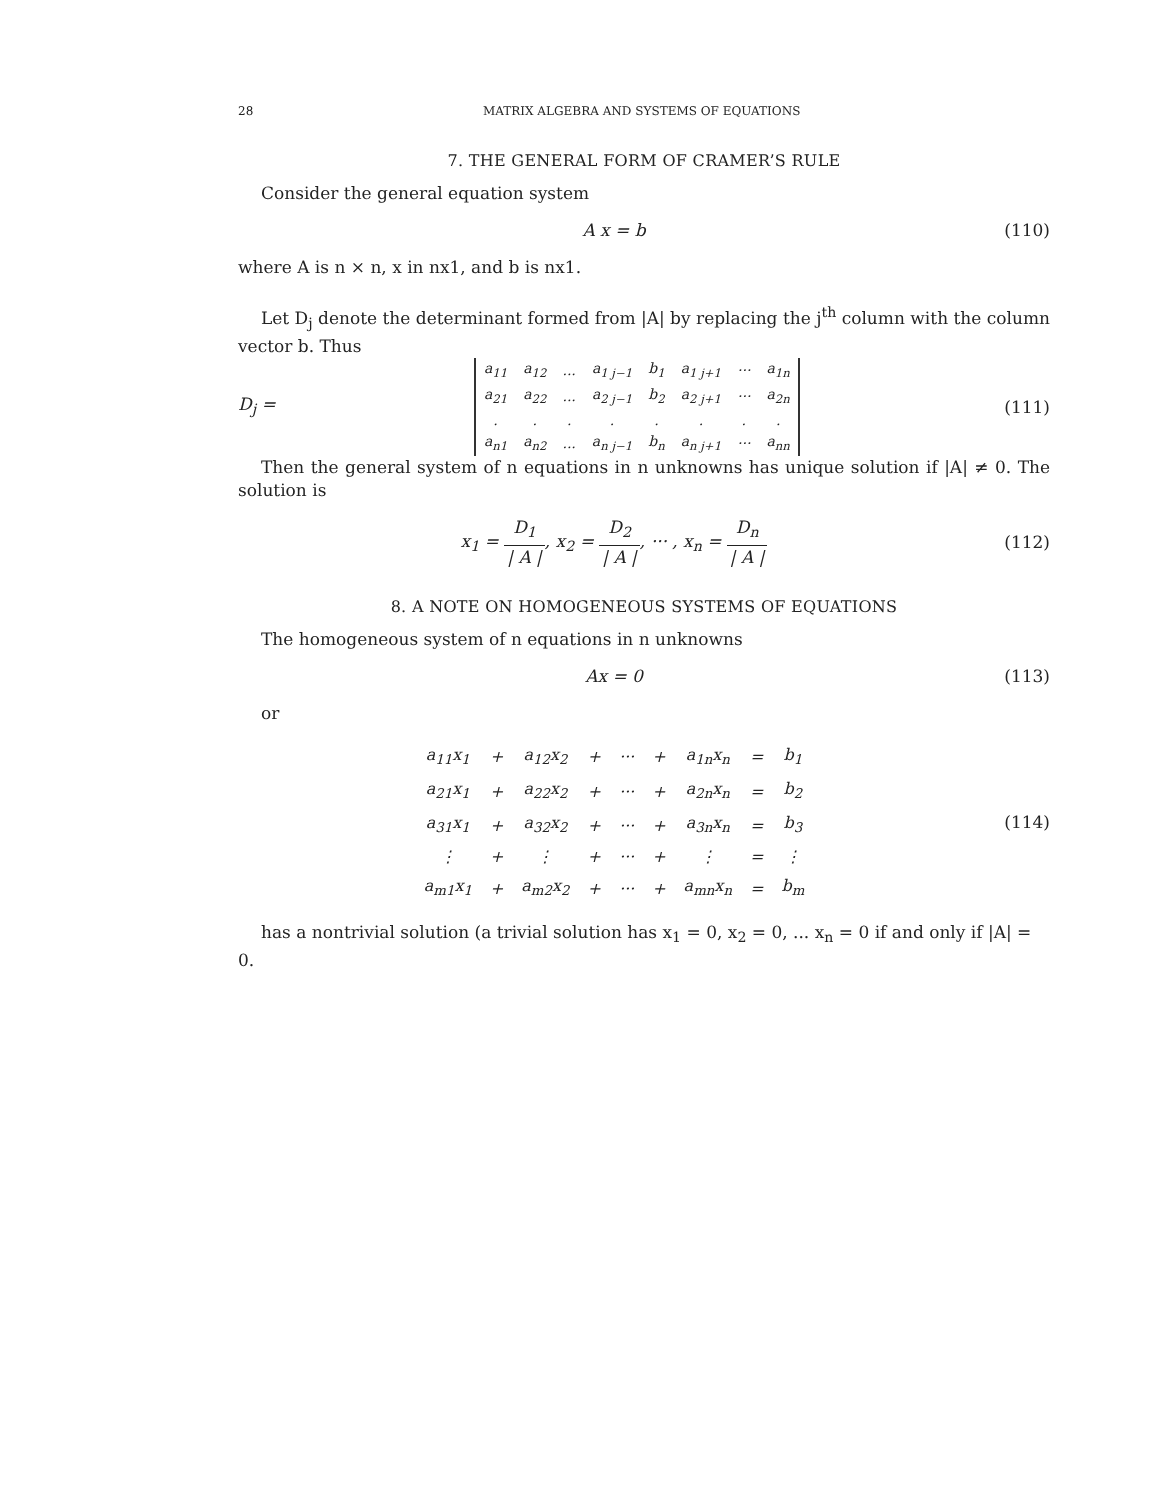28 MATRIX ALGEBRA AND SYSTEMS OF EQUATIONS
7. THE GENERAL FORM OF CRAMER’S RULE
Consider the general equation system
A x = b (110)
where A is n × n, x in nx1, and b is nx1.
Let D<sub>j</sub> denote the determinant formed from |A| by replacing the j<sup>th</sup> column with the column vector b. Thus
D<sub>j</sub> =
| a<sub>11</sub> | a<sub>12</sub> | ... | a<sub>1 j−1</sub> | b<sub>1</sub> | a<sub>1 j+1</sub> | ··· | a<sub>1n</sub> |
| a<sub>21</sub> | a<sub>22</sub> | ... | a<sub>2 j−1</sub> | b<sub>2</sub> | a<sub>2 j+1</sub> | ··· | a<sub>2n</sub> |
| . | . | . | . | . | . | . | . |
| a<sub>n1</sub> | a<sub>n2</sub> | ... | a<sub>n j−1</sub> | b<sub>n</sub> | a<sub>n j+1</sub> | ··· | a<sub>nn</sub> |
(111)
Then the general system of n equations in n unknowns has unique solution if |A| ≠ 0. The solution is
x<sub>1</sub> = D<sub>1</sub> | A |, x<sub>2</sub> = D<sub>2</sub> | A |, ··· , x<sub>n</sub> = D<sub>n</sub> | A |
(112)
8. A NOTE ON HOMOGENEOUS SYSTEMS OF EQUATIONS
The homogeneous system of n equations in n unknowns
Ax = 0 (113)
or
| a<sub>11</sub>x<sub>1</sub> | + | a<sub>12</sub>x<sub>2</sub> | + | ··· | + | a<sub>1n</sub>x<sub>n</sub> | = | b<sub>1</sub> |
| a<sub>21</sub>x<sub>1</sub> | + | a<sub>22</sub>x<sub>2</sub> | + | ··· | + | a<sub>2n</sub>x<sub>n</sub> | = | b<sub>2</sub> |
| a<sub>31</sub>x<sub>1</sub> | + | a<sub>32</sub>x<sub>2</sub> | + | ··· | + | a<sub>3n</sub>x<sub>n</sub> | = | b<sub>3</sub> |
| ⋮ | + | ⋮ | + | ··· | + | ⋮ | = | ⋮ |
| a<sub>m1</sub>x<sub>1</sub> | + | a<sub>m2</sub>x<sub>2</sub> | + | ··· | + | a<sub>mn</sub>x<sub>n</sub> | = | b<sub>m</sub> |
(114)
has a nontrivial solution (a trivial solution has x<sub>1</sub> = 0, x<sub>2</sub> = 0, ... x<sub>n</sub> = 0 if and only if |A| = 0.